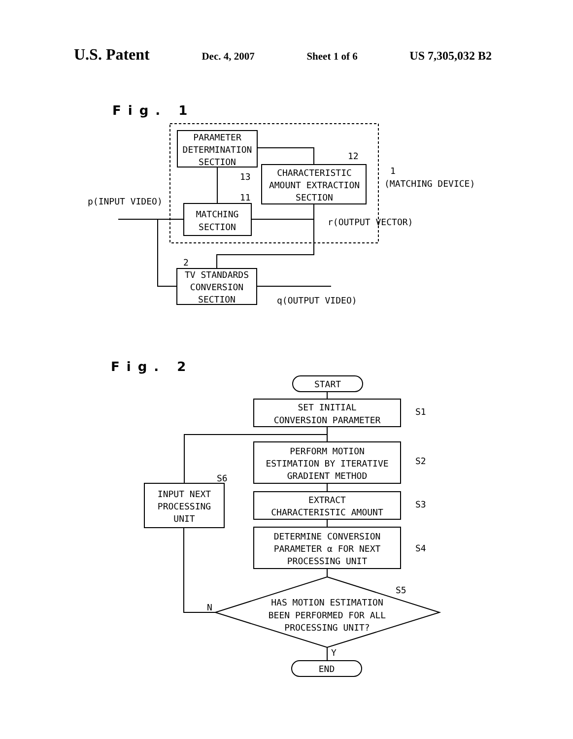U.S. Patent Dec. 4, 2007 Sheet 1 of 6 US 7,305,032 B2
Fig. 1
PARAMETER
DETERMINATION
SECTION
CHARACTERISTIC
AMOUNT EXTRACTION
SECTION
MATCHING
SECTION
TV STANDARDS
CONVERSION
SECTION
p(INPUT VIDEO)
r(OUTPUT VECTOR)
(MATCHING DEVICE)
1
12
13
11
2
q(OUTPUT VIDEO)
Fig. 2
START
SET INITIAL
CONVERSION PARAMETER
PERFORM MOTION
ESTIMATION BY ITERATIVE
GRADIENT METHOD
EXTRACT
CHARACTERISTIC AMOUNT
DETERMINE CONVERSION
PARAMETER α FOR NEXT
PROCESSING UNIT
INPUT NEXT
PROCESSING
UNIT
HAS MOTION ESTIMATION
BEEN PERFORMED FOR ALL
PROCESSING UNIT?
END
S1
S2
S3
S4
S5
S6
N
Y